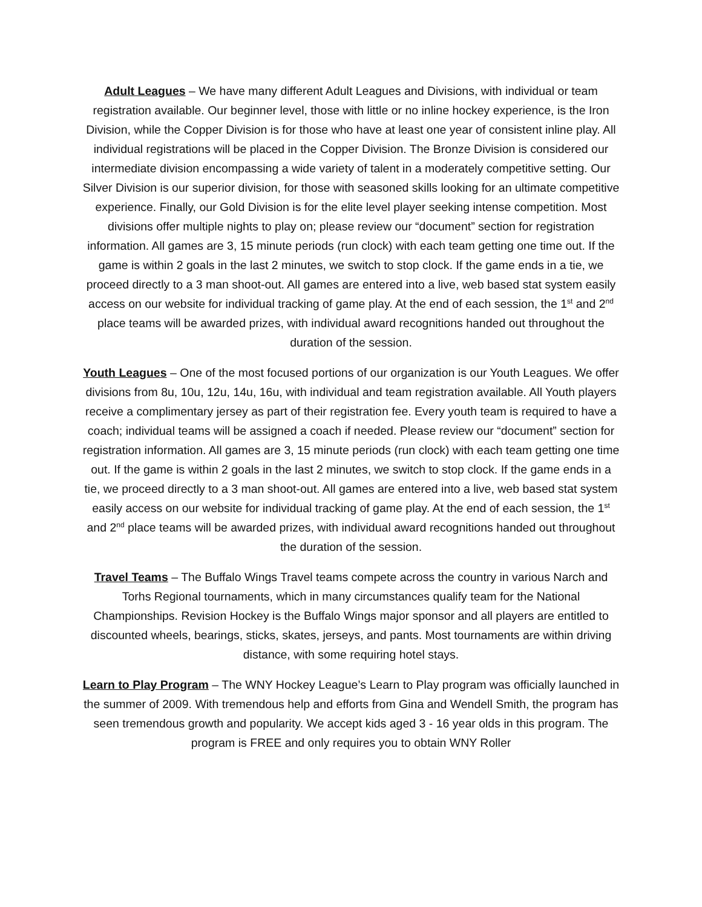Adult Leagues – We have many different Adult Leagues and Divisions, with individual or team registration available. Our beginner level, those with little or no inline hockey experience, is the Iron Division, while the Copper Division is for those who have at least one year of consistent inline play. All individual registrations will be placed in the Copper Division. The Bronze Division is considered our intermediate division encompassing a wide variety of talent in a moderately competitive setting. Our Silver Division is our superior division, for those with seasoned skills looking for an ultimate competitive experience. Finally, our Gold Division is for the elite level player seeking intense competition. Most divisions offer multiple nights to play on; please review our “document” section for registration information. All games are 3, 15 minute periods (run clock) with each team getting one time out. If the game is within 2 goals in the last 2 minutes, we switch to stop clock. If the game ends in a tie, we proceed directly to a 3 man shoot-out. All games are entered into a live, web based stat system easily access on our website for individual tracking of game play. At the end of each session, the 1<sup>st</sup> and 2<sup>nd</sup> place teams will be awarded prizes, with individual award recognitions handed out throughout the duration of the session.
Youth Leagues – One of the most focused portions of our organization is our Youth Leagues. We offer divisions from 8u, 10u, 12u, 14u, 16u, with individual and team registration available. All Youth players receive a complimentary jersey as part of their registration fee. Every youth team is required to have a coach; individual teams will be assigned a coach if needed. Please review our “document” section for registration information. All games are 3, 15 minute periods (run clock) with each team getting one time out. If the game is within 2 goals in the last 2 minutes, we switch to stop clock. If the game ends in a tie, we proceed directly to a 3 man shoot-out. All games are entered into a live, web based stat system easily access on our website for individual tracking of game play. At the end of each session, the 1<sup>st</sup> and 2<sup>nd</sup> place teams will be awarded prizes, with individual award recognitions handed out throughout the duration of the session.
Travel Teams – The Buffalo Wings Travel teams compete across the country in various Narch and Torhs Regional tournaments, which in many circumstances qualify team for the National Championships. Revision Hockey is the Buffalo Wings major sponsor and all players are entitled to discounted wheels, bearings, sticks, skates, jerseys, and pants. Most tournaments are within driving distance, with some requiring hotel stays.
Learn to Play Program – The WNY Hockey League’s Learn to Play program was officially launched in the summer of 2009. With tremendous help and efforts from Gina and Wendell Smith, the program has seen tremendous growth and popularity. We accept kids aged 3 - 16 year olds in this program. The program is FREE and only requires you to obtain WNY Roller